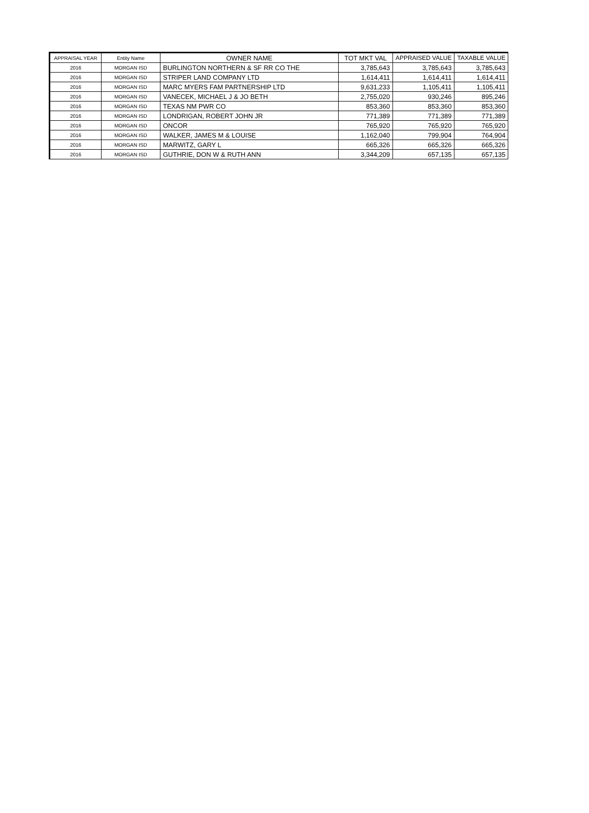| APPRAISAL YEAR | Entity Name | OWNER NAME | TOT MKT VAL | APPRAISED VALUE | TAXABLE VALUE |
| --- | --- | --- | --- | --- | --- |
| 2016 | MORGAN ISD | BURLINGTON NORTHERN & SF RR CO THE | 3,785,643 | 3,785,643 | 3,785,643 |
| 2016 | MORGAN ISD | STRIPER LAND COMPANY LTD | 1,614,411 | 1,614,411 | 1,614,411 |
| 2016 | MORGAN ISD | MARC MYERS FAM PARTNERSHIP LTD | 9,631,233 | 1,105,411 | 1,105,411 |
| 2016 | MORGAN ISD | VANECEK, MICHAEL J & JO BETH | 2,755,020 | 930,246 | 895,246 |
| 2016 | MORGAN ISD | TEXAS NM PWR CO | 853,360 | 853,360 | 853,360 |
| 2016 | MORGAN ISD | LONDRIGAN, ROBERT JOHN JR | 771,389 | 771,389 | 771,389 |
| 2016 | MORGAN ISD | ONCOR | 765,920 | 765,920 | 765,920 |
| 2016 | MORGAN ISD | WALKER, JAMES M & LOUISE | 1,162,040 | 799,904 | 764,904 |
| 2016 | MORGAN ISD | MARWITZ, GARY L | 665,326 | 665,326 | 665,326 |
| 2016 | MORGAN ISD | GUTHRIE, DON W & RUTH ANN | 3,344,209 | 657,135 | 657,135 |